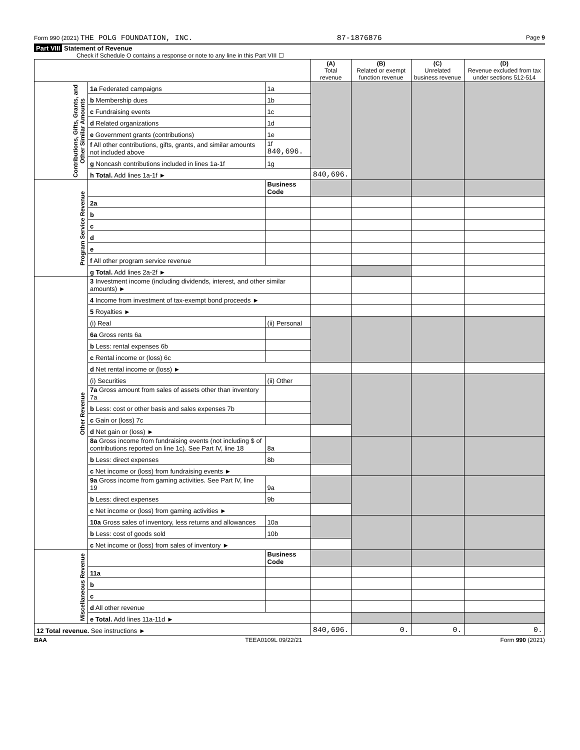Form 990 (2021) THE POLG FOUNDATION, INC. 87-1876876 Page 9
Part VIII Statement of Revenue
Check if Schedule O contains a response or note to any line in this Part VIII ☐
| | | | (A) Total revenue | (B) Related or exempt function revenue | (C) Unrelated business revenue | (D) Revenue excluded from tax under sections 512-514 |
| --- | --- | --- | --- | --- | --- | --- |
| Contributions, Gifts, Grants, and Other Similar Amounts | 1a Federated campaigns | 1a | | | | |
| | b Membership dues | 1b | | | | |
| | c Fundraising events | 1c | | | | |
| | d Related organizations | 1d | | | | |
| | e Government grants (contributions) | 1e | | | | |
| | f All other contributions, gifts, grants, and similar amounts not included above | 1f 840,696. | | | | |
| | g Noncash contributions included in lines 1a-1f | 1g | | | | |
| | h Total. Add lines 1a-1f ► | | 840,696. | | | |
| Program Service Revenue | | Business Code | | | | |
| | 2a | | | | | |
| | b | | | | | |
| | c | | | | | |
| | d | | | | | |
| | e | | | | | |
| | f All other program service revenue | | | | | |
| | g Total. Add lines 2a-2f ► | | | | | |
| Other Revenue | 3 Investment income (including dividends, interest, and other similar amounts) ► | | | | | |
| | 4 Income from investment of tax-exempt bond proceeds ► | | | | | |
| | 5 Royalties ► | | | | | |
| | (i) Real | (ii) Personal | | | | |
| | 6a Gross rents 6a | | | | | |
| | b Less: rental expenses 6b | | | | | |
| | c Rental income or (loss) 6c | | | | | |
| | d Net rental income or (loss) ► | | | | | |
| | (i) Securities | (ii) Other | | | | |
| | 7a Gross amount from sales of assets other than inventory 7a | | | | | |
| | b Less: cost or other basis and sales expenses 7b | | | | | |
| | c Gain or (loss) 7c | | | | | |
| | d Net gain or (loss) ► | | | | | |
| | 8a Gross income from fundraising events (not including $ of contributions reported on line 1c). See Part IV, line 18 | 8a | | | | |
| | b Less: direct expenses | 8b | | | | |
| | c Net income or (loss) from fundraising events ► | | | | | |
| | 9a Gross income from gaming activities. See Part IV, line 19 | 9a | | | | |
| | b Less: direct expenses | 9b | | | | |
| | c Net income or (loss) from gaming activities ► | | | | | |
| | 10a Gross sales of inventory, less returns and allowances | 10a | | | | |
| | b Less: cost of goods sold | 10b | | | | |
| | c Net income or (loss) from sales of inventory ► | | | | | |
| Miscellaneous Revenue | | Business Code | | | | |
| | 11a | | | | | |
| | b | | | | | |
| | c | | | | | |
| | d All other revenue | | | | | |
| | e Total. Add lines 11a-11d ► | | | | | |
| 12 Total revenue. See instructions ► | | | 840,696. | 0. | 0. | 0. |
BAA TEEA0109L 09/22/21 Form 990 (2021)